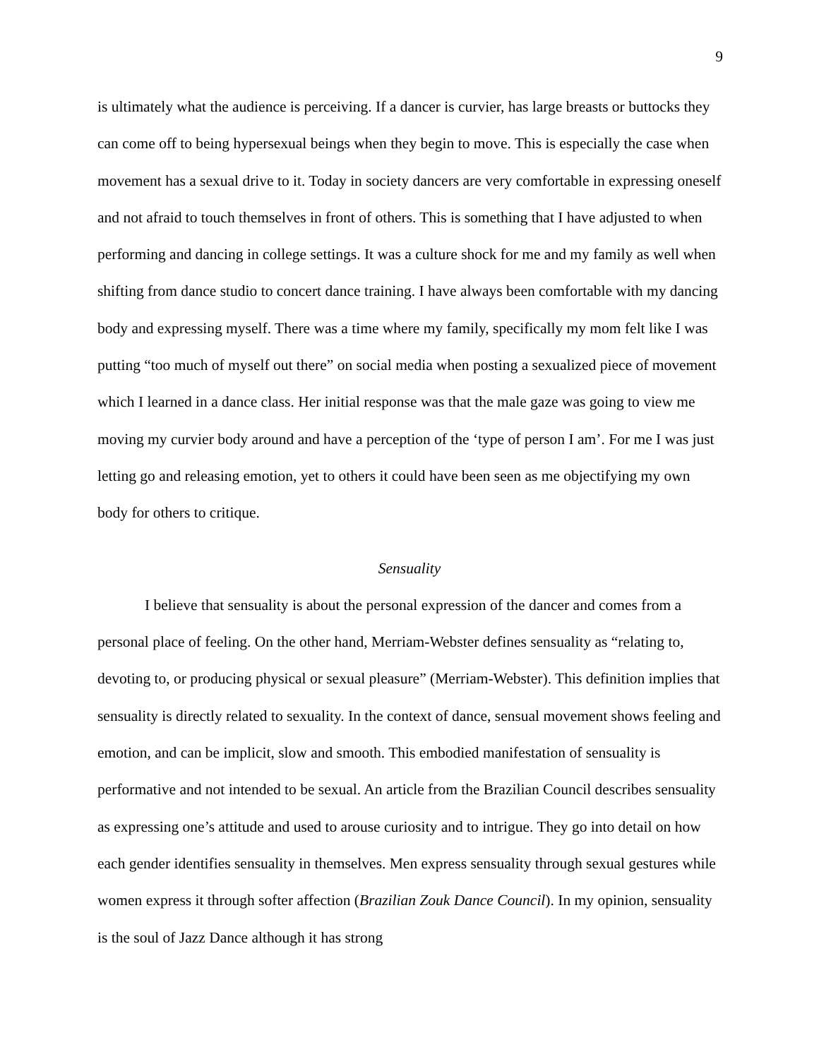9
is ultimately what the audience is perceiving. If a dancer is curvier, has large breasts or buttocks they can come off to being hypersexual beings when they begin to move. This is especially the case when movement has a sexual drive to it. Today in society dancers are very comfortable in expressing oneself and not afraid to touch themselves in front of others. This is something that I have adjusted to when performing and dancing in college settings. It was a culture shock for me and my family as well when shifting from dance studio to concert dance training. I have always been comfortable with my dancing body and expressing myself. There was a time where my family, specifically my mom felt like I was putting “too much of myself out there” on social media when posting a sexualized piece of movement which I learned in a dance class. Her initial response was that the male gaze was going to view me moving my curvier body around and have a perception of the ‘type of person I am’. For me I was just letting go and releasing emotion, yet to others it could have been seen as me objectifying my own body for others to critique.
Sensuality
I believe that sensuality is about the personal expression of the dancer and comes from a personal place of feeling. On the other hand, Merriam-Webster defines sensuality as “relating to, devoting to, or producing physical or sexual pleasure” (Merriam-Webster). This definition implies that sensuality is directly related to sexuality. In the context of dance, sensual movement shows feeling and emotion, and can be implicit, slow and smooth. This embodied manifestation of sensuality is performative and not intended to be sexual. An article from the Brazilian Council describes sensuality as expressing one’s attitude and used to arouse curiosity and to intrigue. They go into detail on how each gender identifies sensuality in themselves. Men express sensuality through sexual gestures while women express it through softer affection (Brazilian Zouk Dance Council). In my opinion, sensuality is the soul of Jazz Dance although it has strong